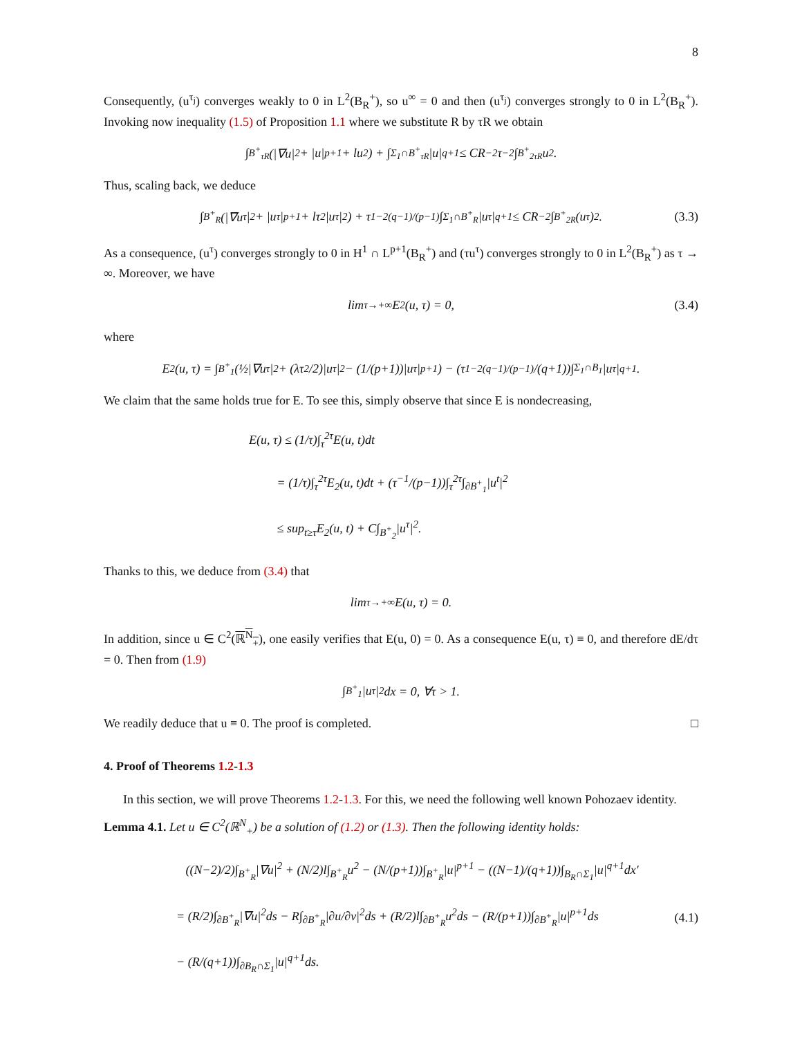8
Consequently, (u<sup>τ<sub>j</sub></sup>) converges weakly to 0 in L<sup>2</sup>(B<sub>R</sub><sup>+</sup>), so u<sup>∞</sup> = 0 and then (u<sup>τ<sub>j</sub></sup>) converges strongly to 0 in L<sup>2</sup>(B<sub>R</sub><sup>+</sup>). Invoking now inequality (1.5) of Proposition 1.1 where we substitute R by τR we obtain
∫<sub>B<sup>+</sup><sub>τR</sub></sub>(|∇u|<sup>2</sup> + |u|<sup>p+1</sup> + lu<sup>2</sup>) + ∫<sub>Σ<sub>1</sub>∩B<sup>+</sup><sub>τR</sub></sub>|u|<sup>q+1</sup> ≤ CR<sup>−2</sup>τ<sup>−2</sup>∫<sub>B<sup>+</sup><sub>2τR</sub></sub>u<sup>2</sup>.
Thus, scaling back, we deduce
∫<sub>B<sup>+</sup><sub>R</sub></sub>(|∇u<sup>τ</sup>|<sup>2</sup> + |u<sup>τ</sup>|<sup>p+1</sup> + lτ<sup>2</sup>|u<sup>τ</sup>|<sup>2</sup>) + τ<sup>1−2(q−1)/(p−1)</sup>∫<sub>Σ<sub>1</sub>∩B<sup>+</sup><sub>R</sub></sub>|u<sup>τ</sup>|<sup>q+1</sup> ≤ CR<sup>−2</sup>∫<sub>B<sup>+</sup><sub>2R</sub></sub>(u<sup>τ</sup>)<sup>2</sup>. (3.3)
As a consequence, (u<sup>τ</sup>) converges strongly to 0 in H<sup>1</sup> ∩ L<sup>p+1</sup>(B<sub>R</sub><sup>+</sup>) and (τu<sup>τ</sup>) converges strongly to 0 in L<sup>2</sup>(B<sub>R</sub><sup>+</sup>) as τ → ∞. Moreover, we have
lim<sub>τ→+∞</sub> E<sub>2</sub>(u, τ) = 0, (3.4)
where
E<sub>2</sub>(u, τ) = ∫<sub>B<sup>+</sup><sub>1</sub></sub>(½|∇u<sup>τ</sup>|<sup>2</sup> + (λτ<sup>2</sup>/2)|u<sup>τ</sup>|<sup>2</sup> − (1/(p+1))|u<sup>τ</sup>|<sup>p+1</sup>) − (τ<sup>1−2(q−1)/(p−1)</sup>/(q+1))∫<sub>Σ<sub>1</sub>∩B<sub>1</sub></sub>|u<sup>τ</sup>|<sup>q+1</sup>.
We claim that the same holds true for E. To see this, simply observe that since E is nondecreasing,
E(u, τ) ≤ (1/τ)∫<sub>τ</sub><sup>2τ</sup>E(u, t)dt
= (1/τ)∫<sub>τ</sub><sup>2τ</sup>E<sub>2</sub>(u, t)dt + (τ<sup>−1</sup>/(p−1))∫<sub>τ</sub><sup>2τ</sup>∫<sub>∂B<sup>+</sup><sub>1</sub></sub>|u<sup>t</sup>|<sup>2</sup>
≤ sup<sub>t≥τ</sub>E<sub>2</sub>(u, t) + C∫<sub>B<sup>+</sup><sub>2</sub></sub>|u<sup>τ</sup>|<sup>2</sup>.
Thanks to this, we deduce from (3.4) that
lim<sub>τ→+∞</sub> E(u, τ) = 0.
In addition, since u ∈ C<sup>2</sup>(ℝ<sup>N</sup><sub>+</sub>), one easily verifies that E(u, 0) = 0. As a consequence E(u, τ) ≡ 0, and therefore dE/dτ = 0. Then from (1.9)
∫<sub>B<sup>+</sup><sub>1</sub></sub>|u<sup>τ</sup>|<sup>2</sup>dx = 0, ∀τ > 1.
We readily deduce that u ≡ 0. The proof is completed. □
4. Proof of Theorems 1.2-1.3
In this section, we will prove Theorems 1.2-1.3. For this, we need the following well known Pohozaev identity.
Lemma 4.1. Let u ∈ C<sup>2</sup>(ℝ<sup>N</sup><sub>+</sub>) be a solution of (1.2) or (1.3). Then the following identity holds:
((N−2)/2)∫<sub>B<sup>+</sup><sub>R</sub></sub>|∇u|<sup>2</sup> + (N/2)l∫<sub>B<sup>+</sup><sub>R</sub></sub>u<sup>2</sup> − (N/(p+1))∫<sub>B<sup>+</sup><sub>R</sub></sub>|u|<sup>p+1</sup> − ((N−1)/(q+1))∫<sub>B<sub>R</sub>∩Σ<sub>1</sub></sub>|u|<sup>q+1</sup>dx′
= (R/2)∫<sub>∂B<sup>+</sup><sub>R</sub></sub>|∇u|<sup>2</sup>ds − R∫<sub>∂B<sup>+</sup><sub>R</sub></sub>|∂u/∂ν|<sup>2</sup>ds + (R/2)l∫<sub>∂B<sup>+</sup><sub>R</sub></sub>u<sup>2</sup>ds − (R/(p+1))∫<sub>∂B<sup>+</sup><sub>R</sub></sub>|u|<sup>p+1</sup>ds
− (R/(q+1))∫<sub>∂B<sub>R</sub>∩Σ<sub>1</sub></sub>|u|<sup>q+1</sup>ds.
(4.1)